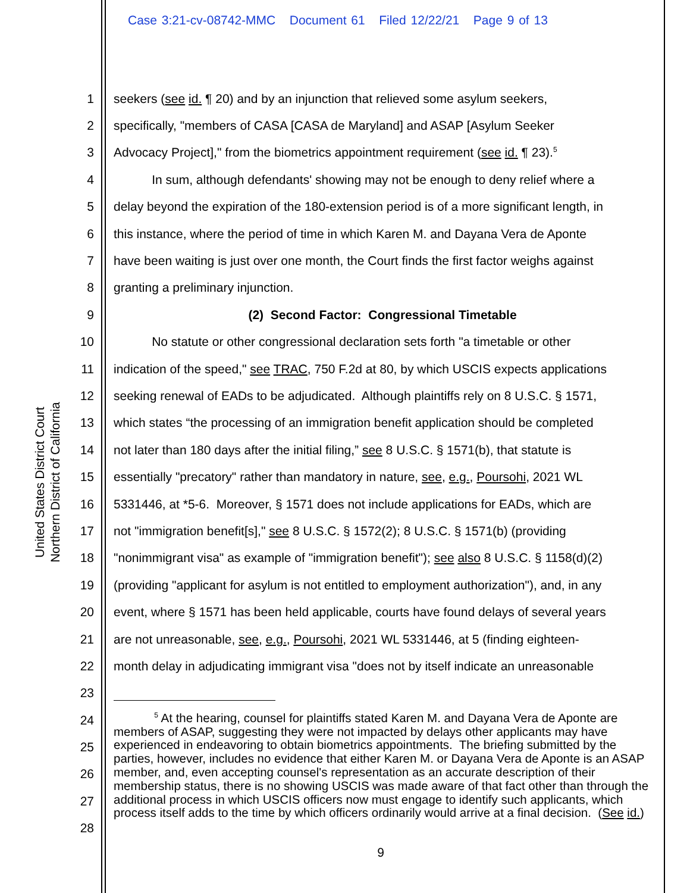Case 3:21-cv-08742-MMC Document 61 Filed 12/22/21 Page 9 of 13
United States District Court
Northern District of California
1 seekers (see id. ¶ 20) and by an injunction that relieved some asylum seekers,
2 specifically, "members of CASA [CASA de Maryland] and ASAP [Asylum Seeker
3 Advocacy Project]," from the biometrics appointment requirement (see id. ¶ 23).<sup>5</sup>
4 In sum, although defendants' showing may not be enough to deny relief where a
5 delay beyond the expiration of the 180-extension period is of a more significant length, in
6 this instance, where the period of time in which Karen M. and Dayana Vera de Aponte
7 have been waiting is just over one month, the Court finds the first factor weighs against
8 granting a preliminary injunction.
9 (2) Second Factor: Congressional Timetable
10 No statute or other congressional declaration sets forth "a timetable or other
11 indication of the speed," see TRAC, 750 F.2d at 80, by which USCIS expects applications
12 seeking renewal of EADs to be adjudicated. Although plaintiffs rely on 8 U.S.C. § 1571,
13 which states “the processing of an immigration benefit application should be completed
14 not later than 180 days after the initial filing,” see 8 U.S.C. § 1571(b), that statute is
15 essentially "precatory" rather than mandatory in nature, see, e.g., Poursohi, 2021 WL
16 5331446, at *5-6. Moreover, § 1571 does not include applications for EADs, which are
17 not "immigration benefit[s]," see 8 U.S.C. § 1572(2); 8 U.S.C. § 1571(b) (providing
18 "nonimmigrant visa" as example of "immigration benefit"); see also 8 U.S.C. § 1158(d)(2)
19 (providing "applicant for asylum is not entitled to employment authorization"), and, in any
20 event, where § 1571 has been held applicable, courts have found delays of several years
21 are not unreasonable, see, e.g., Poursohi, 2021 WL 5331446, at 5 (finding eighteen-
22 month delay in adjudicating immigrant visa "does not by itself indicate an unreasonable
23
24
25
26
27
28
<sup>5</sup> At the hearing, counsel for plaintiffs stated Karen M. and Dayana Vera de Aponte are members of ASAP, suggesting they were not impacted by delays other applicants may have experienced in endeavoring to obtain biometrics appointments. The briefing submitted by the parties, however, includes no evidence that either Karen M. or Dayana Vera de Aponte is an ASAP member, and, even accepting counsel's representation as an accurate description of their membership status, there is no showing USCIS was made aware of that fact other than through the additional process in which USCIS officers now must engage to identify such applicants, which process itself adds to the time by which officers ordinarily would arrive at a final decision. (See id.)
9